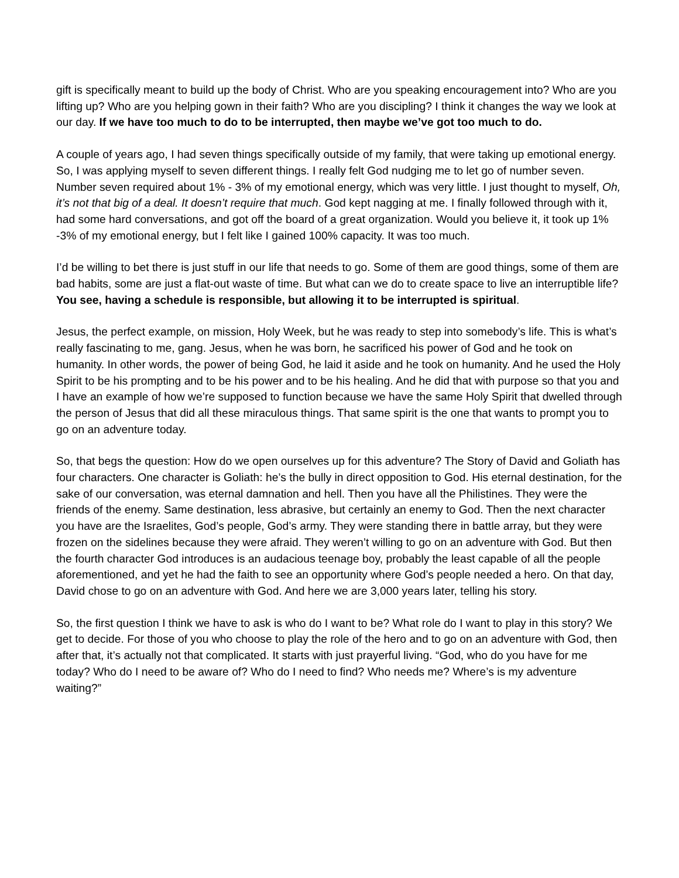gift is specifically meant to build up the body of Christ. Who are you speaking encouragement into? Who are you lifting up? Who are you helping gown in their faith? Who are you discipling? I think it changes the way we look at our day. If we have too much to do to be interrupted, then maybe we’ve got too much to do.
A couple of years ago, I had seven things specifically outside of my family, that were taking up emotional energy. So, I was applying myself to seven different things. I really felt God nudging me to let go of number seven. Number seven required about 1% - 3% of my emotional energy, which was very little. I just thought to myself, Oh, it’s not that big of a deal. It doesn’t require that much. God kept nagging at me. I finally followed through with it, had some hard conversations, and got off the board of a great organization. Would you believe it, it took up 1% -3% of my emotional energy, but I felt like I gained 100% capacity. It was too much.
I’d be willing to bet there is just stuff in our life that needs to go. Some of them are good things, some of them are bad habits, some are just a flat-out waste of time. But what can we do to create space to live an interruptible life? You see, having a schedule is responsible, but allowing it to be interrupted is spiritual.
Jesus, the perfect example, on mission, Holy Week, but he was ready to step into somebody’s life. This is what’s really fascinating to me, gang. Jesus, when he was born, he sacrificed his power of God and he took on humanity. In other words, the power of being God, he laid it aside and he took on humanity. And he used the Holy Spirit to be his prompting and to be his power and to be his healing. And he did that with purpose so that you and I have an example of how we’re supposed to function because we have the same Holy Spirit that dwelled through the person of Jesus that did all these miraculous things. That same spirit is the one that wants to prompt you to go on an adventure today.
So, that begs the question: How do we open ourselves up for this adventure? The Story of David and Goliath has four characters. One character is Goliath: he’s the bully in direct opposition to God. His eternal destination, for the sake of our conversation, was eternal damnation and hell. Then you have all the Philistines. They were the friends of the enemy. Same destination, less abrasive, but certainly an enemy to God. Then the next character you have are the Israelites, God’s people, God’s army. They were standing there in battle array, but they were frozen on the sidelines because they were afraid. They weren’t willing to go on an adventure with God. But then the fourth character God introduces is an audacious teenage boy, probably the least capable of all the people aforementioned, and yet he had the faith to see an opportunity where God’s people needed a hero. On that day, David chose to go on an adventure with God. And here we are 3,000 years later, telling his story.
So, the first question I think we have to ask is who do I want to be? What role do I want to play in this story? We get to decide. For those of you who choose to play the role of the hero and to go on an adventure with God, then after that, it’s actually not that complicated. It starts with just prayerful living. “God, who do you have for me today? Who do I need to be aware of? Who do I need to find? Who needs me? Where’s is my adventure waiting?”